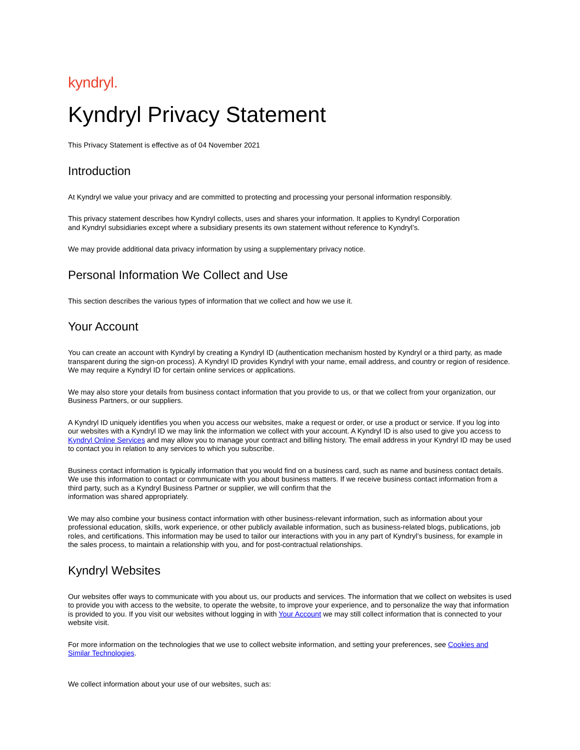kyndryl.
Kyndryl Privacy Statement
This Privacy Statement is effective as of 04 November 2021
Introduction
At Kyndryl we value your privacy and are committed to protecting and processing your personal information responsibly.
This privacy statement describes how Kyndryl collects, uses and shares your information. It applies to Kyndryl Corporation
and Kyndryl subsidiaries except where a subsidiary presents its own statement without reference to Kyndryl’s.
We may provide additional data privacy information by using a supplementary privacy notice.
Personal Information We Collect and Use
This section describes the various types of information that we collect and how we use it.
Your Account
You can create an account with Kyndryl by creating a Kyndryl ID (authentication mechanism hosted by Kyndryl or a third party, as made transparent during the sign-on process). A Kyndryl ID provides Kyndryl with your name, email address, and country or region of residence. We may require a Kyndryl ID for certain online services or applications.
We may also store your details from business contact information that you provide to us, or that we collect from your organization, our Business Partners, or our suppliers.
A Kyndryl ID uniquely identifies you when you access our websites, make a request or order, or use a product or service. If you log into our websites with a Kyndryl ID we may link the information we collect with your account. A Kyndryl ID is also used to give you access to Kyndryl Online Services and may allow you to manage your contract and billing history. The email address in your Kyndryl ID may be used to contact you in relation to any services to which you subscribe.
Business contact information is typically information that you would find on a business card, such as name and business contact details. We use this information to contact or communicate with you about business matters. If we receive business contact information from a third party, such as a Kyndryl Business Partner or supplier, we will confirm that the
information was shared appropriately.
We may also combine your business contact information with other business-relevant information, such as information about your professional education, skills, work experience, or other publicly available information, such as business-related blogs, publications, job roles, and certifications. This information may be used to tailor our interactions with you in any part of Kyndryl’s business, for example in the sales process, to maintain a relationship with you, and for post-contractual relationships.
Kyndryl Websites
Our websites offer ways to communicate with you about us, our products and services. The information that we collect on websites is used to provide you with access to the website, to operate the website, to improve your experience, and to personalize the way that information is provided to you. If you visit our websites without logging in with Your Account we may still collect information that is connected to your website visit.
For more information on the technologies that we use to collect website information, and setting your preferences, see Cookies and Similar Technologies.
We collect information about your use of our websites, such as: